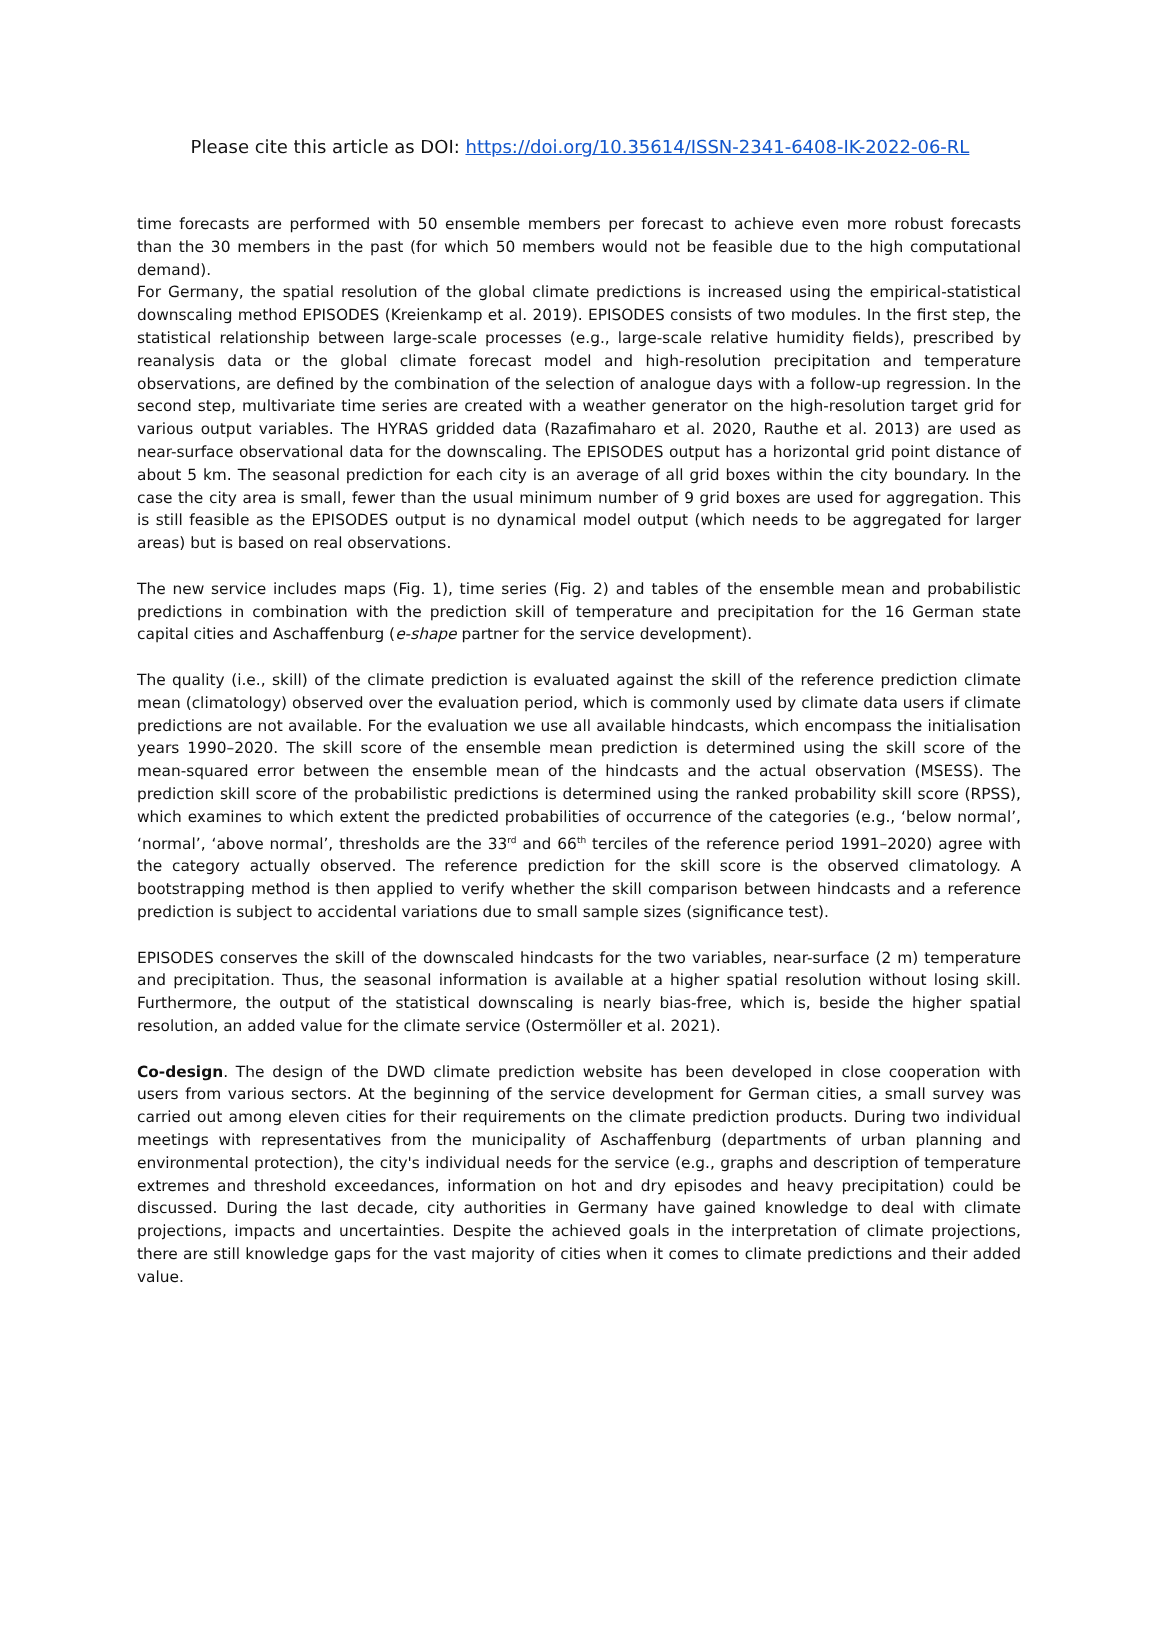Please cite this article as DOI: https://doi.org/10.35614/ISSN-2341-6408-IK-2022-06-RL
time forecasts are performed with 50 ensemble members per forecast to achieve even more robust forecasts than the 30 members in the past (for which 50 members would not be feasible due to the high computational demand).
For Germany, the spatial resolution of the global climate predictions is increased using the empirical-statistical downscaling method EPISODES (Kreienkamp et al. 2019). EPISODES consists of two modules. In the first step, the statistical relationship between large-scale processes (e.g., large-scale relative humidity fields), prescribed by reanalysis data or the global climate forecast model and high-resolution precipitation and temperature observations, are defined by the combination of the selection of analogue days with a follow-up regression. In the second step, multivariate time series are created with a weather generator on the high-resolution target grid for various output variables. The HYRAS gridded data (Razafimaharo et al. 2020, Rauthe et al. 2013) are used as near-surface observational data for the downscaling. The EPISODES output has a horizontal grid point distance of about 5 km. The seasonal prediction for each city is an average of all grid boxes within the city boundary. In the case the city area is small, fewer than the usual minimum number of 9 grid boxes are used for aggregation. This is still feasible as the EPISODES output is no dynamical model output (which needs to be aggregated for larger areas) but is based on real observations.
The new service includes maps (Fig. 1), time series (Fig. 2) and tables of the ensemble mean and probabilistic predictions in combination with the prediction skill of temperature and precipitation for the 16 German state capital cities and Aschaffenburg (e-shape partner for the service development).
The quality (i.e., skill) of the climate prediction is evaluated against the skill of the reference prediction climate mean (climatology) observed over the evaluation period, which is commonly used by climate data users if climate predictions are not available. For the evaluation we use all available hindcasts, which encompass the initialisation years 1990–2020. The skill score of the ensemble mean prediction is determined using the skill score of the mean-squared error between the ensemble mean of the hindcasts and the actual observation (MSESS). The prediction skill score of the probabilistic predictions is determined using the ranked probability skill score (RPSS), which examines to which extent the predicted probabilities of occurrence of the categories (e.g., ‘below normal’, ‘normal’, ‘above normal’, thresholds are the 33<sup>rd</sup> and 66<sup>th</sup> terciles of the reference period 1991–2020) agree with the category actually observed. The reference prediction for the skill score is the observed climatology. A bootstrapping method is then applied to verify whether the skill comparison between hindcasts and a reference prediction is subject to accidental variations due to small sample sizes (significance test).
EPISODES conserves the skill of the downscaled hindcasts for the two variables, near-surface (2 m) temperature and precipitation. Thus, the seasonal information is available at a higher spatial resolution without losing skill. Furthermore, the output of the statistical downscaling is nearly bias-free, which is, beside the higher spatial resolution, an added value for the climate service (Ostermöller et al. 2021).
Co-design. The design of the DWD climate prediction website has been developed in close cooperation with users from various sectors. At the beginning of the service development for German cities, a small survey was carried out among eleven cities for their requirements on the climate prediction products. During two individual meetings with representatives from the municipality of Aschaffenburg (departments of urban planning and environmental protection), the city's individual needs for the service (e.g., graphs and description of temperature extremes and threshold exceedances, information on hot and dry episodes and heavy precipitation) could be discussed. During the last decade, city authorities in Germany have gained knowledge to deal with climate projections, impacts and uncertainties. Despite the achieved goals in the interpretation of climate projections, there are still knowledge gaps for the vast majority of cities when it comes to climate predictions and their added value.